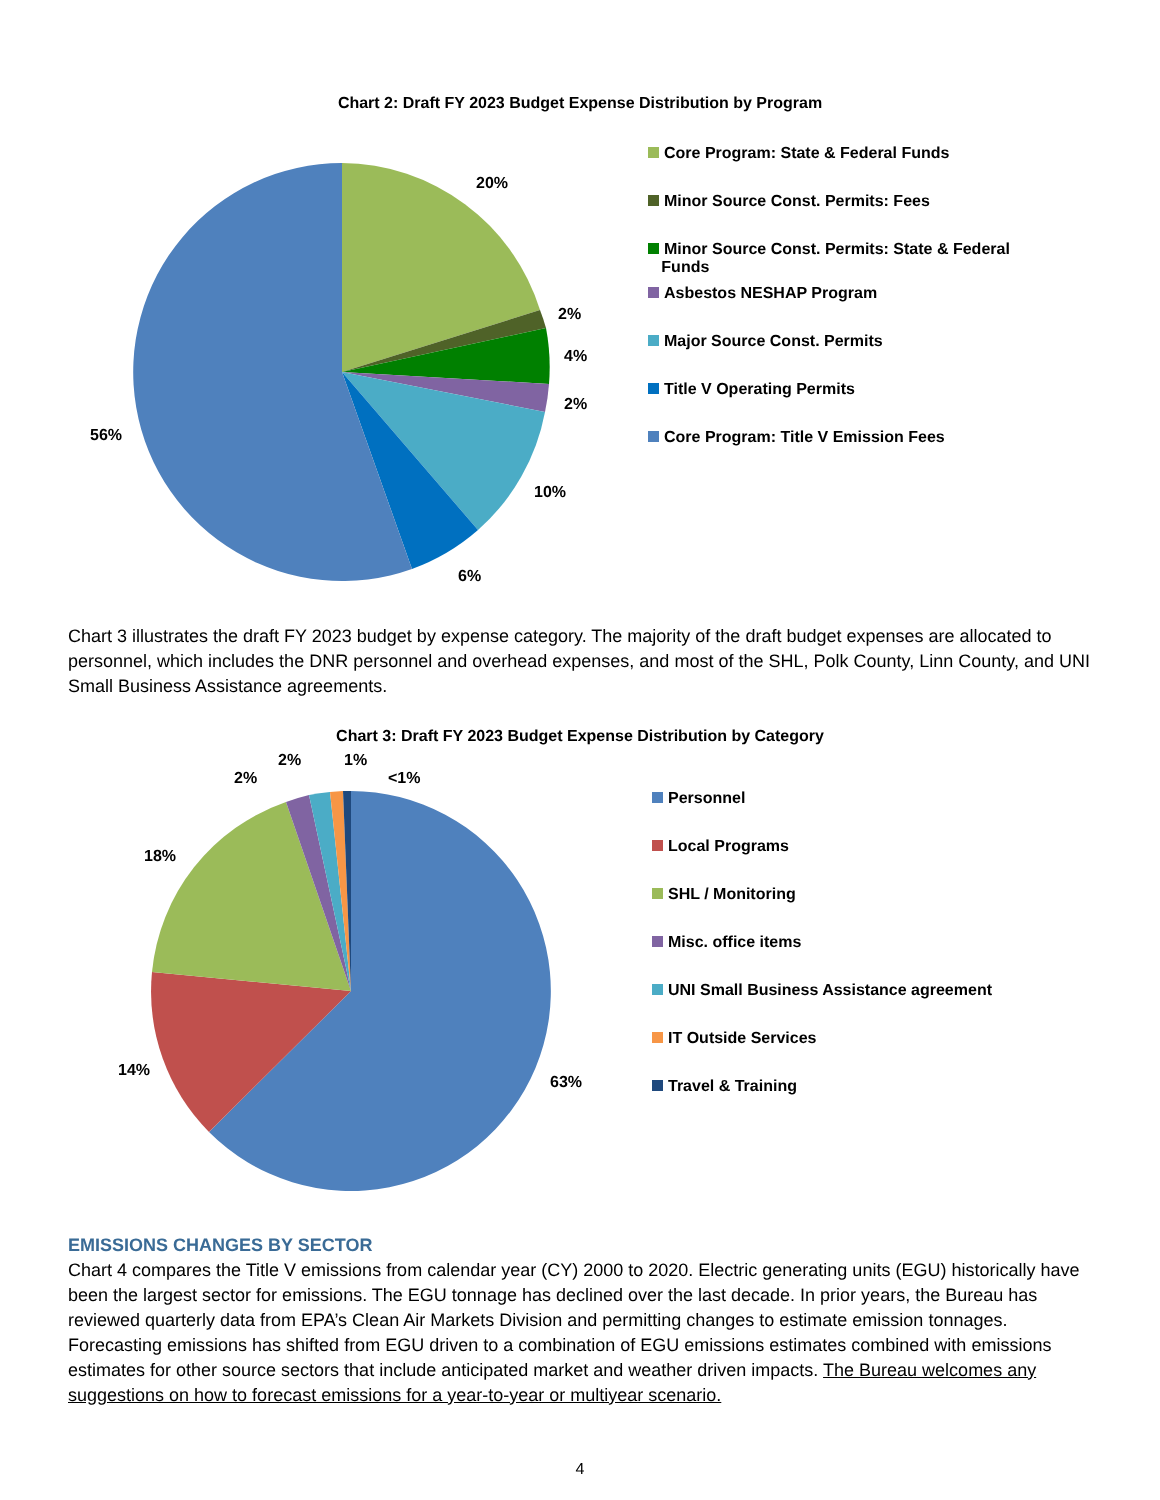Chart 2: Draft FY 2023 Budget Expense Distribution by Program
20%
2%
4%
2%
10%
6%
56%
Core Program: State & Federal Funds
Minor Source Const. Permits: Fees
Minor Source Const. Permits: State & Federal
Funds
Asbestos NESHAP Program
Major Source Const. Permits
Title V Operating Permits
Core Program: Title V Emission Fees
Chart 3 illustrates the draft FY 2023 budget by expense category. The majority of the draft budget expenses are allocated to personnel, which includes the DNR personnel and overhead expenses, and most of the SHL, Polk County, Linn County, and UNI Small Business Assistance agreements.
Chart 3: Draft FY 2023 Budget Expense Distribution by Category
2%
1%
2%
<1%
18%
14%
63%
Personnel
Local Programs
SHL / Monitoring
Misc. office items
UNI Small Business Assistance agreement
IT Outside Services
Travel & Training
EMISSIONS CHANGES BY SECTOR
Chart 4 compares the Title V emissions from calendar year (CY) 2000 to 2020. Electric generating units (EGU) historically have been the largest sector for emissions. The EGU tonnage has declined over the last decade. In prior years, the Bureau has reviewed quarterly data from EPA’s Clean Air Markets Division and permitting changes to estimate emission tonnages. Forecasting emissions has shifted from EGU driven to a combination of EGU emissions estimates combined with emissions estimates for other source sectors that include anticipated market and weather driven impacts. The Bureau welcomes any suggestions on how to forecast emissions for a year-to-year or multiyear scenario.
4